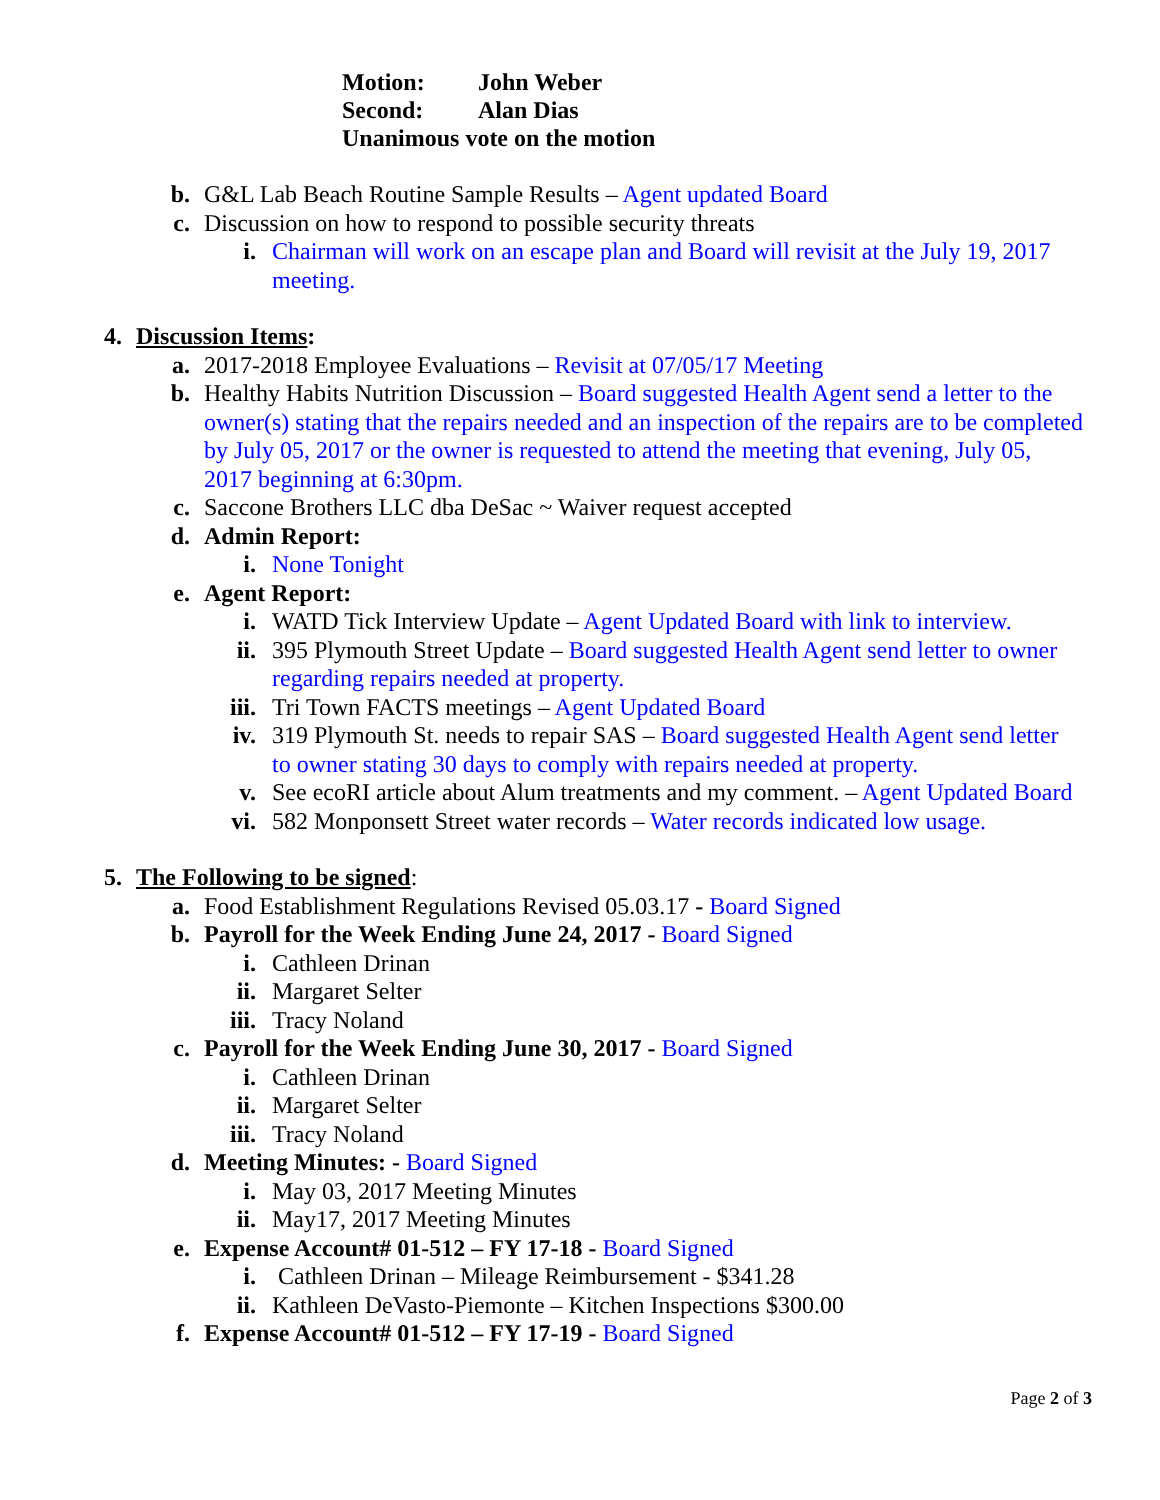Motion: John Weber
Second: Alan Dias
Unanimous vote on the motion
b. G&L Lab Beach Routine Sample Results – Agent updated Board
c. Discussion on how to respond to possible security threats
i. Chairman will work on an escape plan and Board will revisit at the July 19, 2017 meeting.
4. Discussion Items:
a. 2017-2018 Employee Evaluations – Revisit at 07/05/17 Meeting
b. Healthy Habits Nutrition Discussion – Board suggested Health Agent send a letter to the owner(s) stating that the repairs needed and an inspection of the repairs are to be completed by July 05, 2017 or the owner is requested to attend the meeting that evening, July 05, 2017 beginning at 6:30pm.
c. Saccone Brothers LLC dba DeSac ~ Waiver request accepted
d. Admin Report:
i. None Tonight
e. Agent Report:
i. WATD Tick Interview Update – Agent Updated Board with link to interview.
ii. 395 Plymouth Street Update – Board suggested Health Agent send letter to owner regarding repairs needed at property.
iii. Tri Town FACTS meetings – Agent Updated Board
iv. 319 Plymouth St. needs to repair SAS – Board suggested Health Agent send letter to owner stating 30 days to comply with repairs needed at property.
v. See ecoRI article about Alum treatments and my comment. – Agent Updated Board
vi. 582 Monponsett Street water records – Water records indicated low usage.
5. The Following to be signed:
a. Food Establishment Regulations Revised 05.03.17 - Board Signed
b. Payroll for the Week Ending June 24, 2017 - Board Signed
i. Cathleen Drinan
ii. Margaret Selter
iii. Tracy Noland
c. Payroll for the Week Ending June 30, 2017 - Board Signed
i. Cathleen Drinan
ii. Margaret Selter
iii. Tracy Noland
d. Meeting Minutes: - Board Signed
i. May 03, 2017 Meeting Minutes
ii. May17, 2017 Meeting Minutes
e. Expense Account# 01-512 – FY 17-18 - Board Signed
i. Cathleen Drinan – Mileage Reimbursement - $341.28
ii. Kathleen DeVasto-Piemonte – Kitchen Inspections $300.00
f. Expense Account# 01-512 – FY 17-19 - Board Signed
Page 2 of 3